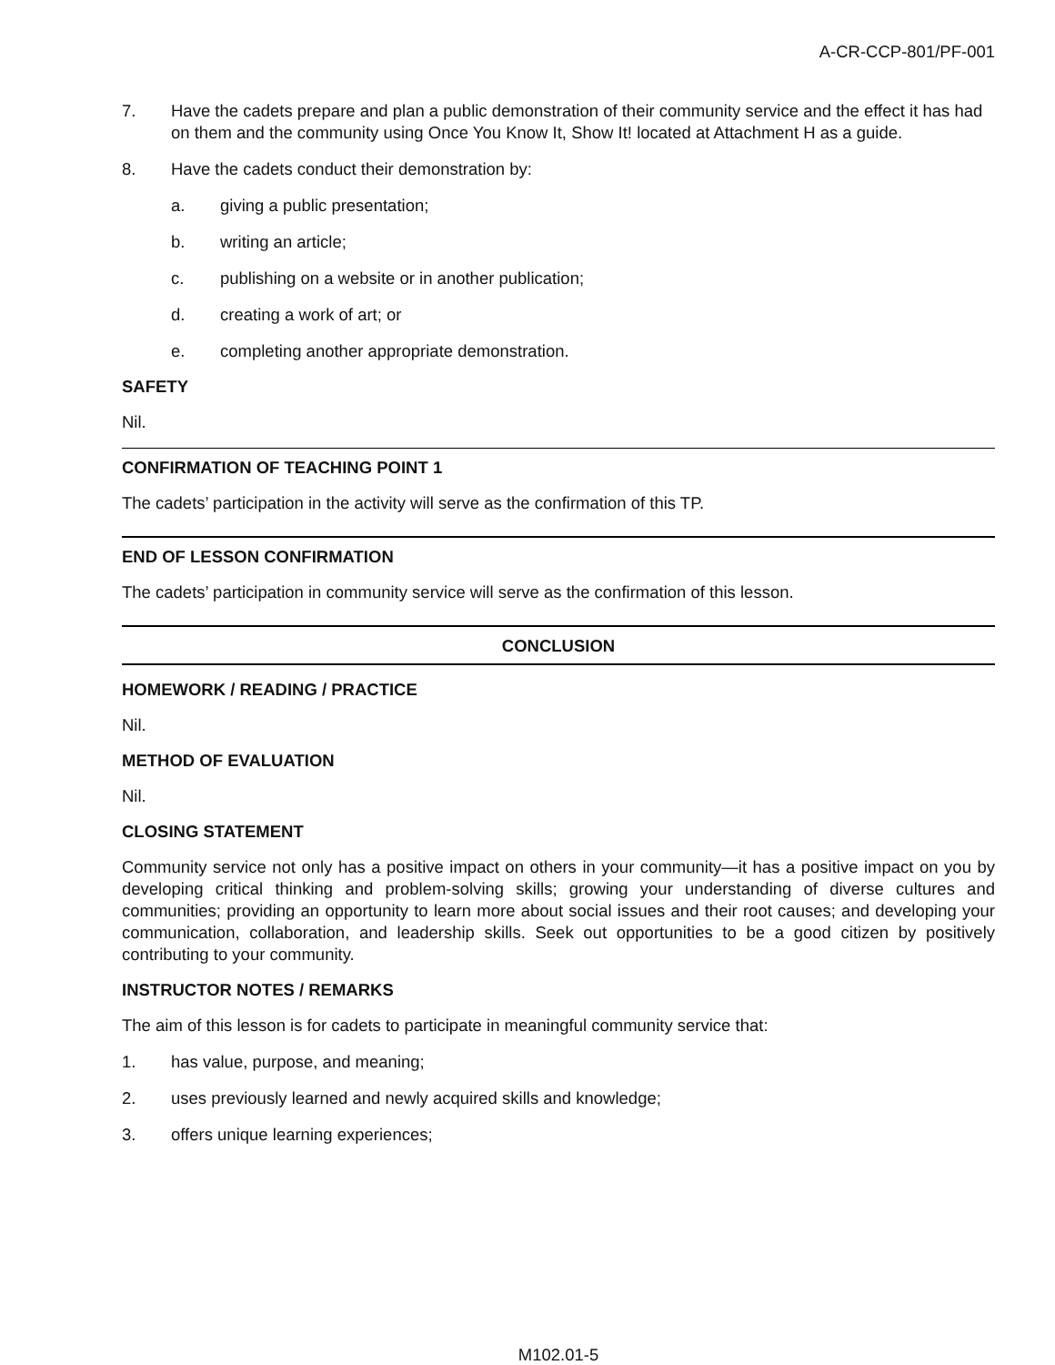A-CR-CCP-801/PF-001
7. Have the cadets prepare and plan a public demonstration of their community service and the effect it has had on them and the community using Once You Know It, Show It! located at Attachment H as a guide.
8. Have the cadets conduct their demonstration by:
a. giving a public presentation;
b. writing an article;
c. publishing on a website or in another publication;
d. creating a work of art; or
e. completing another appropriate demonstration.
SAFETY
Nil.
CONFIRMATION OF TEACHING POINT 1
The cadets’ participation in the activity will serve as the confirmation of this TP.
END OF LESSON CONFIRMATION
The cadets’ participation in community service will serve as the confirmation of this lesson.
CONCLUSION
HOMEWORK / READING / PRACTICE
Nil.
METHOD OF EVALUATION
Nil.
CLOSING STATEMENT
Community service not only has a positive impact on others in your community—it has a positive impact on you by developing critical thinking and problem-solving skills; growing your understanding of diverse cultures and communities; providing an opportunity to learn more about social issues and their root causes; and developing your communication, collaboration, and leadership skills. Seek out opportunities to be a good citizen by positively contributing to your community.
INSTRUCTOR NOTES / REMARKS
The aim of this lesson is for cadets to participate in meaningful community service that:
1. has value, purpose, and meaning;
2. uses previously learned and newly acquired skills and knowledge;
3. offers unique learning experiences;
M102.01-5